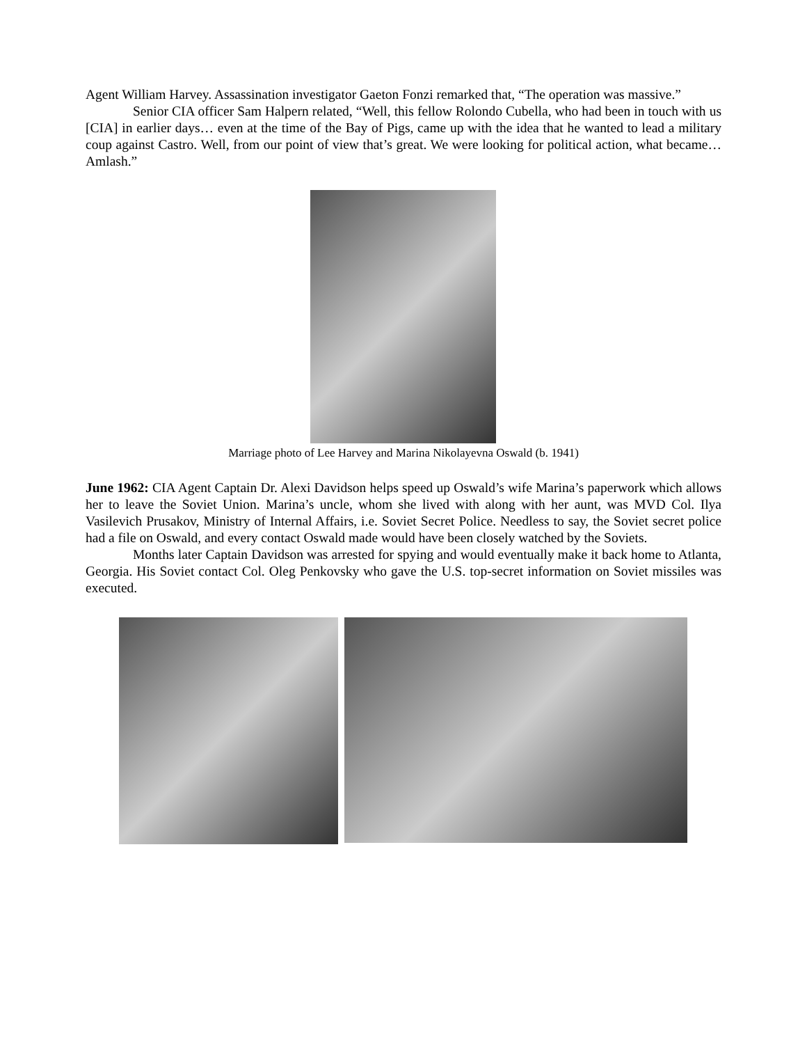Agent William Harvey. Assassination investigator Gaeton Fonzi remarked that, “The operation was massive.”
Senior CIA officer Sam Halpern related, “Well, this fellow Rolondo Cubella, who had been in touch with us [CIA] in earlier days… even at the time of the Bay of Pigs, came up with the idea that he wanted to lead a military coup against Castro. Well, from our point of view that’s great. We were looking for political action, what became… Amlash.”
Marriage photo of Lee Harvey and Marina Nikolayevna Oswald (b. 1941)
June 1962: CIA Agent Captain Dr. Alexi Davidson helps speed up Oswald’s wife Marina’s paperwork which allows her to leave the Soviet Union. Marina’s uncle, whom she lived with along with her aunt, was MVD Col. Ilya Vasilevich Prusakov, Ministry of Internal Affairs, i.e. Soviet Secret Police. Needless to say, the Soviet secret police had a file on Oswald, and every contact Oswald made would have been closely watched by the Soviets.
Months later Captain Davidson was arrested for spying and would eventually make it back home to Atlanta, Georgia. His Soviet contact Col. Oleg Penkovsky who gave the U.S. top-secret information on Soviet missiles was executed.